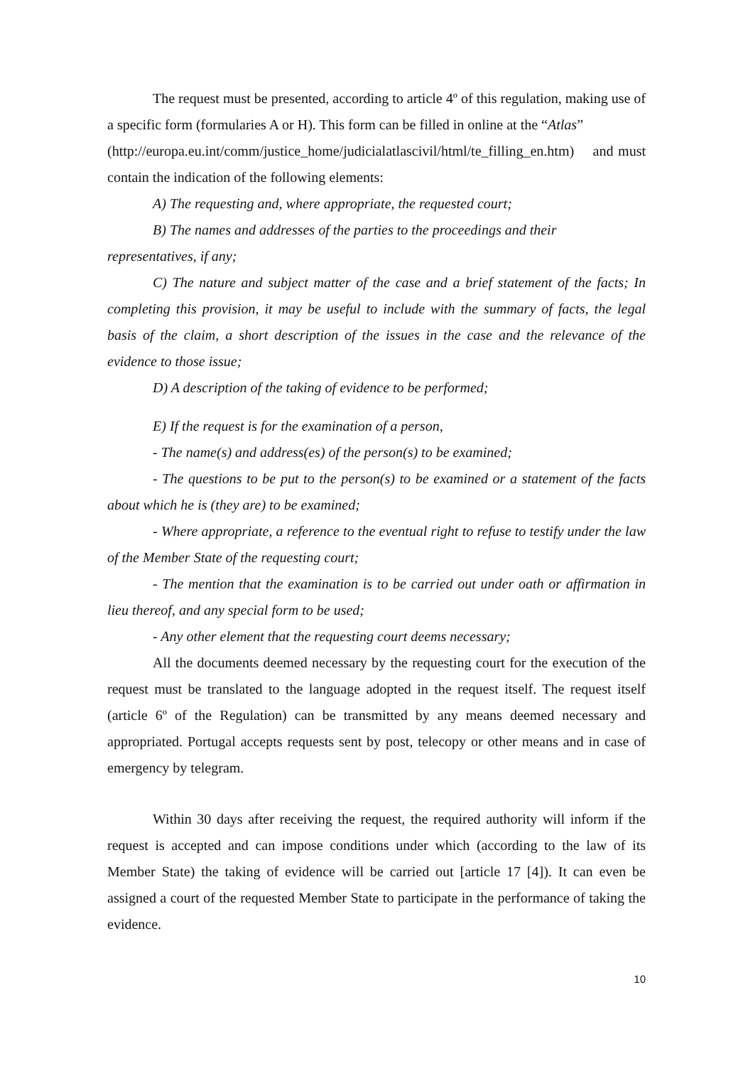The request must be presented, according to article 4º of this regulation, making use of a specific form (formularies A or H). This form can be filled in online at the “Atlas”
(http://europa.eu.int/comm/justice_home/judicialatlascivil/html/te_filling_en.htm) and must contain the indication of the following elements:
A) The requesting and, where appropriate, the requested court;
B) The names and addresses of the parties to the proceedings and their representatives, if any;
C) The nature and subject matter of the case and a brief statement of the facts; In completing this provision, it may be useful to include with the summary of facts, the legal basis of the claim, a short description of the issues in the case and the relevance of the evidence to those issue;
D) A description of the taking of evidence to be performed;
E) If the request is for the examination of a person,
- The name(s) and address(es) of the person(s) to be examined;
- The questions to be put to the person(s) to be examined or a statement of the facts about which he is (they are) to be examined;
- Where appropriate, a reference to the eventual right to refuse to testify under the law of the Member State of the requesting court;
- The mention that the examination is to be carried out under oath or affirmation in lieu thereof, and any special form to be used;
- Any other element that the requesting court deems necessary;
All the documents deemed necessary by the requesting court for the execution of the request must be translated to the language adopted in the request itself. The request itself (article 6º of the Regulation) can be transmitted by any means deemed necessary and appropriated. Portugal accepts requests sent by post, telecopy or other means and in case of emergency by telegram.
Within 30 days after receiving the request, the required authority will inform if the request is accepted and can impose conditions under which (according to the law of its Member State) the taking of evidence will be carried out [article 17 [4]). It can even be assigned a court of the requested Member State to participate in the performance of taking the evidence.
10